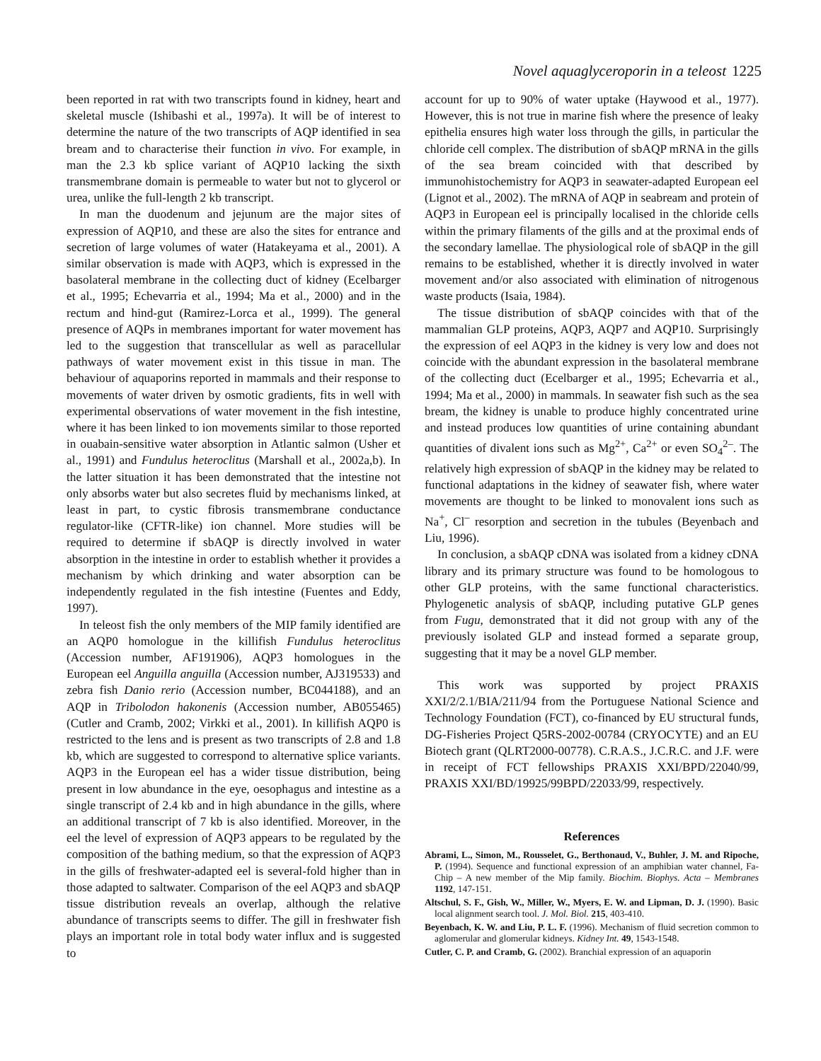Novel aquaglyceroporin in a teleost 1225
been reported in rat with two transcripts found in kidney, heart and skeletal muscle (Ishibashi et al., 1997a). It will be of interest to determine the nature of the two transcripts of AQP identified in sea bream and to characterise their function in vivo. For example, in man the 2.3 kb splice variant of AQP10 lacking the sixth transmembrane domain is permeable to water but not to glycerol or urea, unlike the full-length 2 kb transcript.
In man the duodenum and jejunum are the major sites of expression of AQP10, and these are also the sites for entrance and secretion of large volumes of water (Hatakeyama et al., 2001). A similar observation is made with AQP3, which is expressed in the basolateral membrane in the collecting duct of kidney (Ecelbarger et al., 1995; Echevarria et al., 1994; Ma et al., 2000) and in the rectum and hind-gut (Ramirez-Lorca et al., 1999). The general presence of AQPs in membranes important for water movement has led to the suggestion that transcellular as well as paracellular pathways of water movement exist in this tissue in man. The behaviour of aquaporins reported in mammals and their response to movements of water driven by osmotic gradients, fits in well with experimental observations of water movement in the fish intestine, where it has been linked to ion movements similar to those reported in ouabain-sensitive water absorption in Atlantic salmon (Usher et al., 1991) and Fundulus heteroclitus (Marshall et al., 2002a,b). In the latter situation it has been demonstrated that the intestine not only absorbs water but also secretes fluid by mechanisms linked, at least in part, to cystic fibrosis transmembrane conductance regulator-like (CFTR-like) ion channel. More studies will be required to determine if sbAQP is directly involved in water absorption in the intestine in order to establish whether it provides a mechanism by which drinking and water absorption can be independently regulated in the fish intestine (Fuentes and Eddy, 1997).
In teleost fish the only members of the MIP family identified are an AQP0 homologue in the killifish Fundulus heteroclitus (Accession number, AF191906), AQP3 homologues in the European eel Anguilla anguilla (Accession number, AJ319533) and zebra fish Danio rerio (Accession number, BC044188), and an AQP in Tribolodon hakonenis (Accession number, AB055465) (Cutler and Cramb, 2002; Virkki et al., 2001). In killifish AQP0 is restricted to the lens and is present as two transcripts of 2.8 and 1.8 kb, which are suggested to correspond to alternative splice variants. AQP3 in the European eel has a wider tissue distribution, being present in low abundance in the eye, oesophagus and intestine as a single transcript of 2.4 kb and in high abundance in the gills, where an additional transcript of 7 kb is also identified. Moreover, in the eel the level of expression of AQP3 appears to be regulated by the composition of the bathing medium, so that the expression of AQP3 in the gills of freshwater-adapted eel is several-fold higher than in those adapted to saltwater. Comparison of the eel AQP3 and sbAQP tissue distribution reveals an overlap, although the relative abundance of transcripts seems to differ. The gill in freshwater fish plays an important role in total body water influx and is suggested to
account for up to 90% of water uptake (Haywood et al., 1977). However, this is not true in marine fish where the presence of leaky epithelia ensures high water loss through the gills, in particular the chloride cell complex. The distribution of sbAQP mRNA in the gills of the sea bream coincided with that described by immunohistochemistry for AQP3 in seawater-adapted European eel (Lignot et al., 2002). The mRNA of AQP in seabream and protein of AQP3 in European eel is principally localised in the chloride cells within the primary filaments of the gills and at the proximal ends of the secondary lamellae. The physiological role of sbAQP in the gill remains to be established, whether it is directly involved in water movement and/or also associated with elimination of nitrogenous waste products (Isaia, 1984).
The tissue distribution of sbAQP coincides with that of the mammalian GLP proteins, AQP3, AQP7 and AQP10. Surprisingly the expression of eel AQP3 in the kidney is very low and does not coincide with the abundant expression in the basolateral membrane of the collecting duct (Ecelbarger et al., 1995; Echevarria et al., 1994; Ma et al., 2000) in mammals. In seawater fish such as the sea bream, the kidney is unable to produce highly concentrated urine and instead produces low quantities of urine containing abundant quantities of divalent ions such as Mg<sup>2+</sup>, Ca<sup>2+</sup> or even SO<sub>4</sub><sup>2–</sup>. The relatively high expression of sbAQP in the kidney may be related to functional adaptations in the kidney of seawater fish, where water movements are thought to be linked to monovalent ions such as Na<sup>+</sup>, Cl<sup>–</sup> resorption and secretion in the tubules (Beyenbach and Liu, 1996).
In conclusion, a sbAQP cDNA was isolated from a kidney cDNA library and its primary structure was found to be homologous to other GLP proteins, with the same functional characteristics. Phylogenetic analysis of sbAQP, including putative GLP genes from Fugu, demonstrated that it did not group with any of the previously isolated GLP and instead formed a separate group, suggesting that it may be a novel GLP member.
This work was supported by project PRAXIS XXI/2/2.1/BIA/211/94 from the Portuguese National Science and Technology Foundation (FCT), co-financed by EU structural funds, DG-Fisheries Project Q5RS-2002-00784 (CRYOCYTE) and an EU Biotech grant (QLRT2000-00778). C.R.A.S., J.C.R.C. and J.F. were in receipt of FCT fellowships PRAXIS XXI/BPD/22040/99, PRAXIS XXI/BD/19925/99BPD/22033/99, respectively.
References
Abrami, L., Simon, M., Rousselet, G., Berthonaud, V., Buhler, J. M. and Ripoche, P. (1994). Sequence and functional expression of an amphibian water channel, Fa-Chip – A new member of the Mip family. Biochim. Biophys. Acta – Membranes 1192, 147-151.
Altschul, S. F., Gish, W., Miller, W., Myers, E. W. and Lipman, D. J. (1990). Basic local alignment search tool. J. Mol. Biol. 215, 403-410.
Beyenbach, K. W. and Liu, P. L. F. (1996). Mechanism of fluid secretion common to aglomerular and glomerular kidneys. Kidney Int. 49, 1543-1548.
Cutler, C. P. and Cramb, G. (2002). Branchial expression of an aquaporin